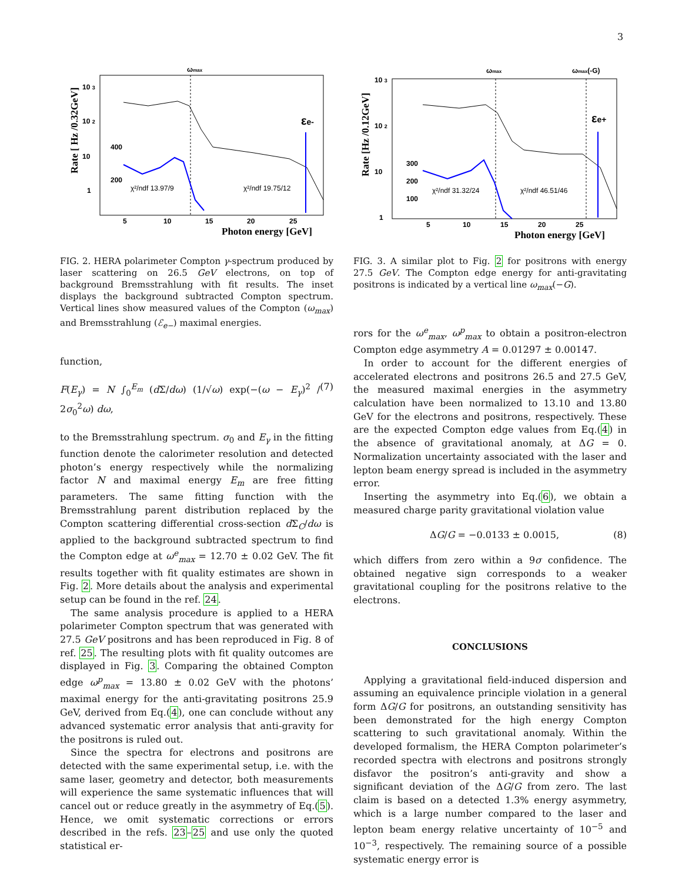3
ωmax
εe-
10 3
10 2
10
1
400
200
χ²/ndf 13.97/9
χ²/ndf 19.75/12
5
10
15
20
25
Photon energy [GeV]
Rate [ Hz /0.32GeV]
FIG. 2. HERA polarimeter Compton γ-spectrum produced by laser scattering on 26.5 GeV electrons, on top of background Bremsstrahlung with fit results. The inset displays the background subtracted Compton spectrum. Vertical lines show measured values of the Compton (ω<sub>max</sub>) and Bremsstrahlung (ℰ<sub>e−</sub>) maximal energies.
function,
F(E<sub>γ</sub>) = N ∫<sub>0</sub><sup>E<sub>m</sub></sup> (d Σ/dω) (1/√ω) exp(−(ω − E<sub>γ</sub>)<sup>2</sup> / 2σ<sub>0</sub><sup>2</sup>ω) dω, (7)
to the Bremsstrahlung spectrum. σ<sub>0</sub> and E<sub>γ</sub> in the fitting function denote the calorimeter resolution and detected photon’s energy respectively while the normalizing factor N and maximal energy E<sub>m</sub> are free fitting parameters. The same fitting function with the Bremsstrahlung parent distribution replaced by the Compton scattering differential cross-section d Σ<sub>C</sub>/dω is applied to the background subtracted spectrum to find the Compton edge at ω<sup>e</sup><sub>max</sub> = 12.70 ± 0.02 GeV. The fit results together with fit quality estimates are shown in Fig. 2. More details about the analysis and experimental setup can be found in the ref. 24.
The same analysis procedure is applied to a HERA polarimeter Compton spectrum that was generated with 27.5 GeV positrons and has been reproduced in Fig. 8 of ref. 25. The resulting plots with fit quality outcomes are displayed in Fig. 3. Comparing the obtained Compton edge ω<sup>p</sup><sub>max</sub> = 13.80 ± 0.02 GeV with the photons’ maximal energy for the anti-gravitating positrons 25.9 GeV, derived from Eq.(4), one can conclude without any advanced systematic error analysis that anti-gravity for the positrons is ruled out.
Since the spectra for electrons and positrons are detected with the same experimental setup, i.e. with the same laser, geometry and detector, both measurements will experience the same systematic influences that will cancel out or reduce greatly in the asymmetry of Eq.(5). Hence, we omit systematic corrections or errors described in the refs. 23–25 and use only the quoted statistical er-
ωmax
ωmax(-G)
εe+
10 3
10 2
10
1
300
200
100
χ²/ndf 31.32/24
χ²/ndf 46.51/46
5
10
15
20
25
Photon energy [GeV]
Rate [Hz /0.12GeV]
FIG. 3. A similar plot to Fig. 2 for positrons with energy 27.5 GeV. The Compton edge energy for anti-gravitating positrons is indicated by a vertical line ω<sub>max</sub>(−G).
rors for the ω<sup>e</sup><sub>max</sub>, ω<sup>p</sup><sub>max</sub> to obtain a positron-electron Compton edge asymmetry A = 0.01297 ± 0.00147.
In order to account for the different energies of accelerated electrons and positrons 26.5 and 27.5 GeV, the measured maximal energies in the asymmetry calculation have been normalized to 13.10 and 13.80 GeV for the electrons and positrons, respectively. These are the expected Compton edge values from Eq.(4) in the absence of gravitational anomaly, at ΔG = 0. Normalization uncertainty associated with the laser and lepton beam energy spread is included in the asymmetry error.
Inserting the asymmetry into Eq.(6), we obtain a measured charge parity gravitational violation value
ΔG/G = −0.0133 ± 0.0015, (8)
which differs from zero within a 9σ confidence. The obtained negative sign corresponds to a weaker gravitational coupling for the positrons relative to the electrons.
CONCLUSIONS
Applying a gravitational field-induced dispersion and assuming an equivalence principle violation in a general form ΔG/G for positrons, an outstanding sensitivity has been demonstrated for the high energy Compton scattering to such gravitational anomaly. Within the developed formalism, the HERA Compton polarimeter’s recorded spectra with electrons and positrons strongly disfavor the positron’s anti-gravity and show a significant deviation of the ΔG/G from zero. The last claim is based on a detected 1.3% energy asymmetry, which is a large number compared to the laser and lepton beam energy relative uncertainty of 10<sup>−5</sup> and 10<sup>−3</sup>, respectively. The remaining source of a possible systematic energy error is